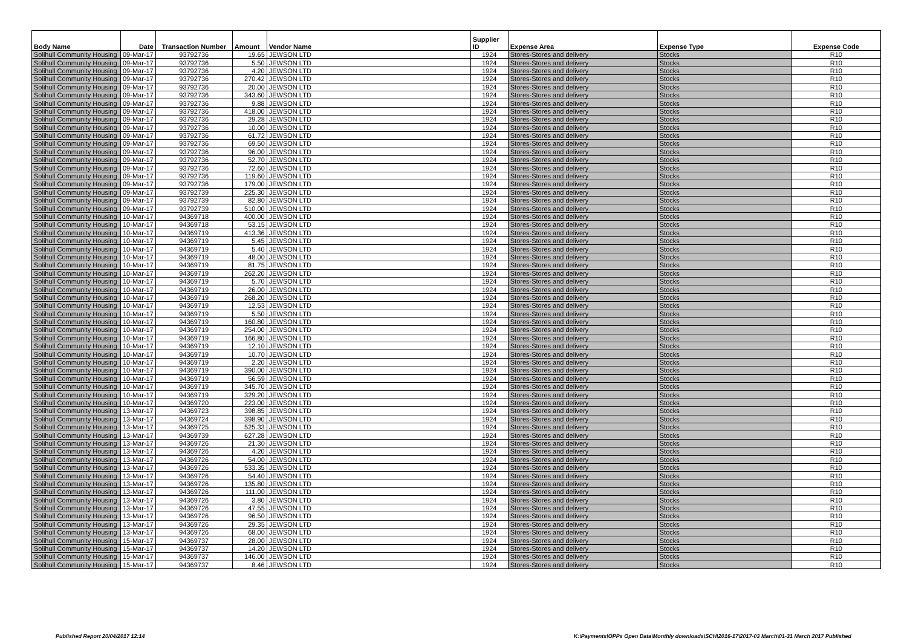| Body Name | Date | Transaction Number | Amount | Vendor Name | Supplier ID | Expense Area | Expense Type | Expense Code |
| --- | --- | --- | --- | --- | --- | --- | --- | --- |
| Solihull Community Housing | 09-Mar-17 | 93792736 | 19.65 | JEWSON LTD | 1924 | Stores-Stores and delivery | Stocks | R10 |
| Solihull Community Housing | 09-Mar-17 | 93792736 | 5.50 | JEWSON LTD | 1924 | Stores-Stores and delivery | Stocks | R10 |
| Solihull Community Housing | 09-Mar-17 | 93792736 | 4.20 | JEWSON LTD | 1924 | Stores-Stores and delivery | Stocks | R10 |
| Solihull Community Housing | 09-Mar-17 | 93792736 | 270.42 | JEWSON LTD | 1924 | Stores-Stores and delivery | Stocks | R10 |
| Solihull Community Housing | 09-Mar-17 | 93792736 | 20.00 | JEWSON LTD | 1924 | Stores-Stores and delivery | Stocks | R10 |
| Solihull Community Housing | 09-Mar-17 | 93792736 | 343.60 | JEWSON LTD | 1924 | Stores-Stores and delivery | Stocks | R10 |
| Solihull Community Housing | 09-Mar-17 | 93792736 | 9.88 | JEWSON LTD | 1924 | Stores-Stores and delivery | Stocks | R10 |
| Solihull Community Housing | 09-Mar-17 | 93792736 | 418.00 | JEWSON LTD | 1924 | Stores-Stores and delivery | Stocks | R10 |
| Solihull Community Housing | 09-Mar-17 | 93792736 | 29.28 | JEWSON LTD | 1924 | Stores-Stores and delivery | Stocks | R10 |
| Solihull Community Housing | 09-Mar-17 | 93792736 | 10.00 | JEWSON LTD | 1924 | Stores-Stores and delivery | Stocks | R10 |
| Solihull Community Housing | 09-Mar-17 | 93792736 | 61.72 | JEWSON LTD | 1924 | Stores-Stores and delivery | Stocks | R10 |
| Solihull Community Housing | 09-Mar-17 | 93792736 | 69.50 | JEWSON LTD | 1924 | Stores-Stores and delivery | Stocks | R10 |
| Solihull Community Housing | 09-Mar-17 | 93792736 | 96.00 | JEWSON LTD | 1924 | Stores-Stores and delivery | Stocks | R10 |
| Solihull Community Housing | 09-Mar-17 | 93792736 | 52.70 | JEWSON LTD | 1924 | Stores-Stores and delivery | Stocks | R10 |
| Solihull Community Housing | 09-Mar-17 | 93792736 | 72.60 | JEWSON LTD | 1924 | Stores-Stores and delivery | Stocks | R10 |
| Solihull Community Housing | 09-Mar-17 | 93792736 | 119.60 | JEWSON LTD | 1924 | Stores-Stores and delivery | Stocks | R10 |
| Solihull Community Housing | 09-Mar-17 | 93792736 | 179.00 | JEWSON LTD | 1924 | Stores-Stores and delivery | Stocks | R10 |
| Solihull Community Housing | 09-Mar-17 | 93792739 | 225.30 | JEWSON LTD | 1924 | Stores-Stores and delivery | Stocks | R10 |
| Solihull Community Housing | 09-Mar-17 | 93792739 | 82.80 | JEWSON LTD | 1924 | Stores-Stores and delivery | Stocks | R10 |
| Solihull Community Housing | 09-Mar-17 | 93792739 | 510.00 | JEWSON LTD | 1924 | Stores-Stores and delivery | Stocks | R10 |
| Solihull Community Housing | 10-Mar-17 | 94369718 | 400.00 | JEWSON LTD | 1924 | Stores-Stores and delivery | Stocks | R10 |
| Solihull Community Housing | 10-Mar-17 | 94369718 | 53.15 | JEWSON LTD | 1924 | Stores-Stores and delivery | Stocks | R10 |
| Solihull Community Housing | 10-Mar-17 | 94369719 | 413.36 | JEWSON LTD | 1924 | Stores-Stores and delivery | Stocks | R10 |
| Solihull Community Housing | 10-Mar-17 | 94369719 | 5.45 | JEWSON LTD | 1924 | Stores-Stores and delivery | Stocks | R10 |
| Solihull Community Housing | 10-Mar-17 | 94369719 | 5.40 | JEWSON LTD | 1924 | Stores-Stores and delivery | Stocks | R10 |
| Solihull Community Housing | 10-Mar-17 | 94369719 | 48.00 | JEWSON LTD | 1924 | Stores-Stores and delivery | Stocks | R10 |
| Solihull Community Housing | 10-Mar-17 | 94369719 | 81.75 | JEWSON LTD | 1924 | Stores-Stores and delivery | Stocks | R10 |
| Solihull Community Housing | 10-Mar-17 | 94369719 | 262.20 | JEWSON LTD | 1924 | Stores-Stores and delivery | Stocks | R10 |
| Solihull Community Housing | 10-Mar-17 | 94369719 | 5.70 | JEWSON LTD | 1924 | Stores-Stores and delivery | Stocks | R10 |
| Solihull Community Housing | 10-Mar-17 | 94369719 | 26.00 | JEWSON LTD | 1924 | Stores-Stores and delivery | Stocks | R10 |
| Solihull Community Housing | 10-Mar-17 | 94369719 | 268.20 | JEWSON LTD | 1924 | Stores-Stores and delivery | Stocks | R10 |
| Solihull Community Housing | 10-Mar-17 | 94369719 | 12.53 | JEWSON LTD | 1924 | Stores-Stores and delivery | Stocks | R10 |
| Solihull Community Housing | 10-Mar-17 | 94369719 | 5.50 | JEWSON LTD | 1924 | Stores-Stores and delivery | Stocks | R10 |
| Solihull Community Housing | 10-Mar-17 | 94369719 | 160.80 | JEWSON LTD | 1924 | Stores-Stores and delivery | Stocks | R10 |
| Solihull Community Housing | 10-Mar-17 | 94369719 | 254.00 | JEWSON LTD | 1924 | Stores-Stores and delivery | Stocks | R10 |
| Solihull Community Housing | 10-Mar-17 | 94369719 | 166.80 | JEWSON LTD | 1924 | Stores-Stores and delivery | Stocks | R10 |
| Solihull Community Housing | 10-Mar-17 | 94369719 | 12.10 | JEWSON LTD | 1924 | Stores-Stores and delivery | Stocks | R10 |
| Solihull Community Housing | 10-Mar-17 | 94369719 | 10.70 | JEWSON LTD | 1924 | Stores-Stores and delivery | Stocks | R10 |
| Solihull Community Housing | 10-Mar-17 | 94369719 | 2.20 | JEWSON LTD | 1924 | Stores-Stores and delivery | Stocks | R10 |
| Solihull Community Housing | 10-Mar-17 | 94369719 | 390.00 | JEWSON LTD | 1924 | Stores-Stores and delivery | Stocks | R10 |
| Solihull Community Housing | 10-Mar-17 | 94369719 | 56.59 | JEWSON LTD | 1924 | Stores-Stores and delivery | Stocks | R10 |
| Solihull Community Housing | 10-Mar-17 | 94369719 | 345.70 | JEWSON LTD | 1924 | Stores-Stores and delivery | Stocks | R10 |
| Solihull Community Housing | 10-Mar-17 | 94369719 | 329.20 | JEWSON LTD | 1924 | Stores-Stores and delivery | Stocks | R10 |
| Solihull Community Housing | 10-Mar-17 | 94369720 | 223.00 | JEWSON LTD | 1924 | Stores-Stores and delivery | Stocks | R10 |
| Solihull Community Housing | 13-Mar-17 | 94369723 | 398.85 | JEWSON LTD | 1924 | Stores-Stores and delivery | Stocks | R10 |
| Solihull Community Housing | 13-Mar-17 | 94369724 | 398.90 | JEWSON LTD | 1924 | Stores-Stores and delivery | Stocks | R10 |
| Solihull Community Housing | 13-Mar-17 | 94369725 | 525.33 | JEWSON LTD | 1924 | Stores-Stores and delivery | Stocks | R10 |
| Solihull Community Housing | 13-Mar-17 | 94369739 | 627.28 | JEWSON LTD | 1924 | Stores-Stores and delivery | Stocks | R10 |
| Solihull Community Housing | 13-Mar-17 | 94369726 | 21.30 | JEWSON LTD | 1924 | Stores-Stores and delivery | Stocks | R10 |
| Solihull Community Housing | 13-Mar-17 | 94369726 | 4.20 | JEWSON LTD | 1924 | Stores-Stores and delivery | Stocks | R10 |
| Solihull Community Housing | 13-Mar-17 | 94369726 | 54.00 | JEWSON LTD | 1924 | Stores-Stores and delivery | Stocks | R10 |
| Solihull Community Housing | 13-Mar-17 | 94369726 | 533.35 | JEWSON LTD | 1924 | Stores-Stores and delivery | Stocks | R10 |
| Solihull Community Housing | 13-Mar-17 | 94369726 | 54.40 | JEWSON LTD | 1924 | Stores-Stores and delivery | Stocks | R10 |
| Solihull Community Housing | 13-Mar-17 | 94369726 | 135.80 | JEWSON LTD | 1924 | Stores-Stores and delivery | Stocks | R10 |
| Solihull Community Housing | 13-Mar-17 | 94369726 | 111.00 | JEWSON LTD | 1924 | Stores-Stores and delivery | Stocks | R10 |
| Solihull Community Housing | 13-Mar-17 | 94369726 | 3.80 | JEWSON LTD | 1924 | Stores-Stores and delivery | Stocks | R10 |
| Solihull Community Housing | 13-Mar-17 | 94369726 | 47.55 | JEWSON LTD | 1924 | Stores-Stores and delivery | Stocks | R10 |
| Solihull Community Housing | 13-Mar-17 | 94369726 | 96.50 | JEWSON LTD | 1924 | Stores-Stores and delivery | Stocks | R10 |
| Solihull Community Housing | 13-Mar-17 | 94369726 | 29.35 | JEWSON LTD | 1924 | Stores-Stores and delivery | Stocks | R10 |
| Solihull Community Housing | 13-Mar-17 | 94369726 | 68.00 | JEWSON LTD | 1924 | Stores-Stores and delivery | Stocks | R10 |
| Solihull Community Housing | 15-Mar-17 | 94369737 | 28.00 | JEWSON LTD | 1924 | Stores-Stores and delivery | Stocks | R10 |
| Solihull Community Housing | 15-Mar-17 | 94369737 | 14.20 | JEWSON LTD | 1924 | Stores-Stores and delivery | Stocks | R10 |
| Solihull Community Housing | 15-Mar-17 | 94369737 | 146.00 | JEWSON LTD | 1924 | Stores-Stores and delivery | Stocks | R10 |
| Solihull Community Housing | 15-Mar-17 | 94369737 | 8.46 | JEWSON LTD | 1924 | Stores-Stores and delivery | Stocks | R10 |
Published Report 20/04/2017 12:14
K:\Payments\OPPs Open Data\Monthly downloads\SCH\2016-17\2017-03 March\01-31 March 2017 Published